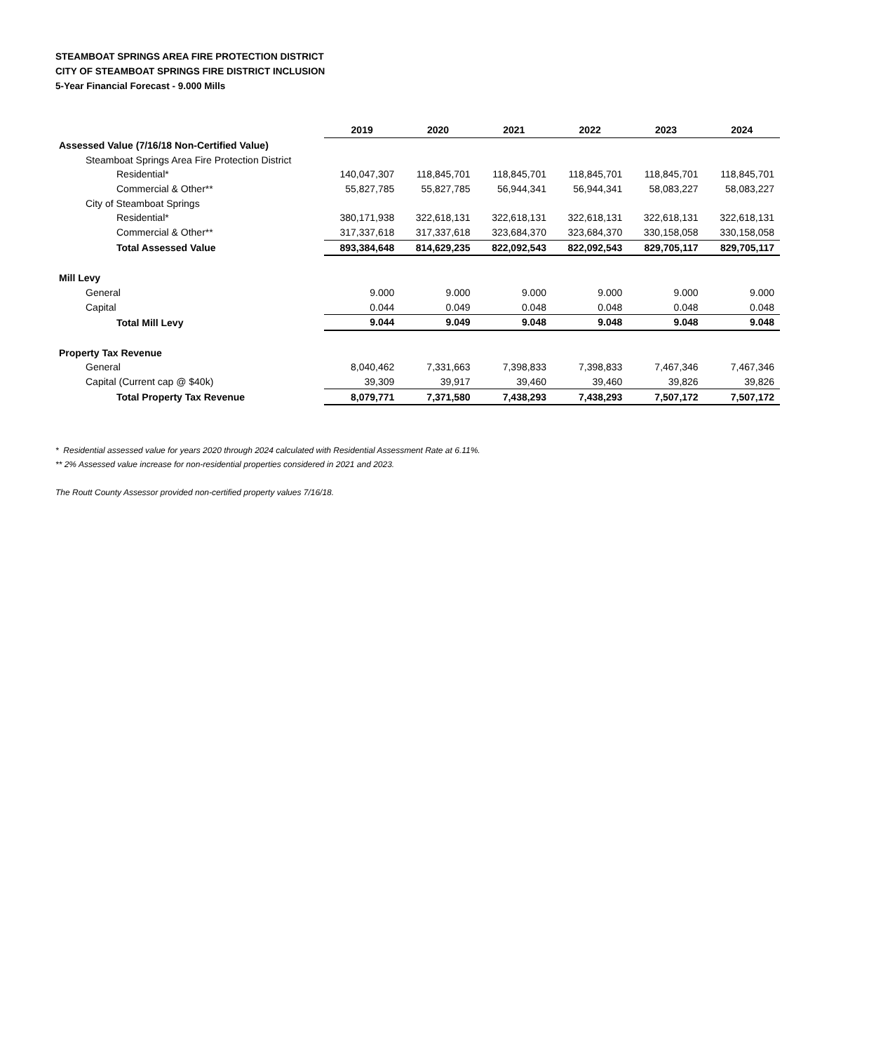STEAMBOAT SPRINGS AREA FIRE PROTECTION DISTRICT
CITY OF STEAMBOAT SPRINGS FIRE DISTRICT INCLUSION
5-Year Financial Forecast - 9.000 Mills
| | 2019 | 2020 | 2021 | 2022 | 2023 | 2024 |
| --- | --- | --- | --- | --- | --- | --- |
| Assessed Value (7/16/18 Non-Certified Value) | | | | | | |
| Steamboat Springs Area Fire Protection District | | | | | | |
| Residential* | 140,047,307 | 118,845,701 | 118,845,701 | 118,845,701 | 118,845,701 | 118,845,701 |
| Commercial & Other** | 55,827,785 | 55,827,785 | 56,944,341 | 56,944,341 | 58,083,227 | 58,083,227 |
| City of Steamboat Springs | | | | | | |
| Residential* | 380,171,938 | 322,618,131 | 322,618,131 | 322,618,131 | 322,618,131 | 322,618,131 |
| Commercial & Other** | 317,337,618 | 317,337,618 | 323,684,370 | 323,684,370 | 330,158,058 | 330,158,058 |
| Total Assessed Value | 893,384,648 | 814,629,235 | 822,092,543 | 822,092,543 | 829,705,117 | 829,705,117 |
| Mill Levy | | | | | | |
| General | 9.000 | 9.000 | 9.000 | 9.000 | 9.000 | 9.000 |
| Capital | 0.044 | 0.049 | 0.048 | 0.048 | 0.048 | 0.048 |
| Total Mill Levy | 9.044 | 9.049 | 9.048 | 9.048 | 9.048 | 9.048 |
| Property Tax Revenue | | | | | | |
| General | 8,040,462 | 7,331,663 | 7,398,833 | 7,398,833 | 7,467,346 | 7,467,346 |
| Capital (Current cap @ $40k) | 39,309 | 39,917 | 39,460 | 39,460 | 39,826 | 39,826 |
| Total Property Tax Revenue | 8,079,771 | 7,371,580 | 7,438,293 | 7,438,293 | 7,507,172 | 7,507,172 |
* Residential assessed value for years 2020 through 2024 calculated with Residential Assessment Rate at 6.11%.
** 2% Assessed value increase for non-residential properties considered in 2021 and 2023.
The Routt County Assessor provided non-certified property values 7/16/18.